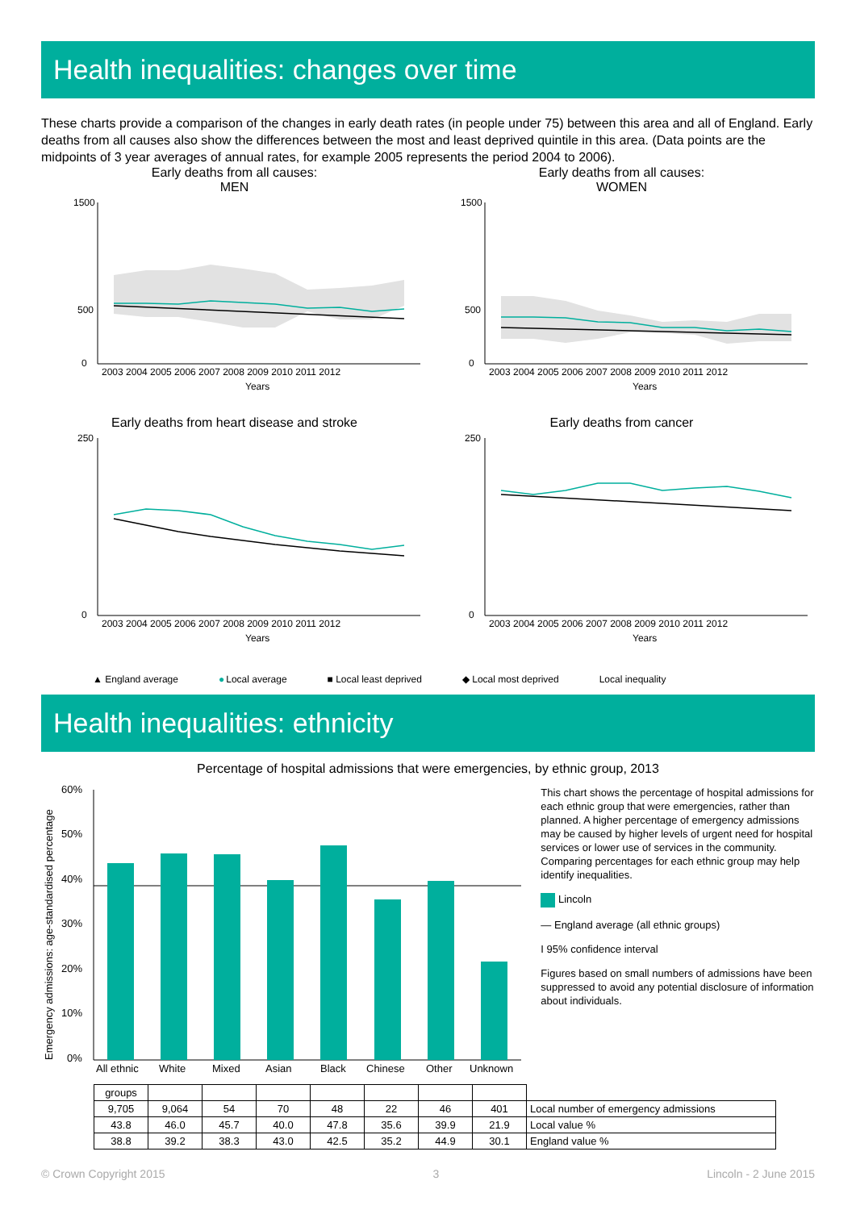Health inequalities: changes over time
These charts provide a comparison of the changes in early death rates (in people under 75) between this area and all of England. Early deaths from all causes also show the differences between the most and least deprived quintile in this area. (Data points are the midpoints of 3 year averages of annual rates, for example 2005 represents the period 2004 to 2006).
Early deaths from all causes:
MEN
1500
500
0
2003 2004 2005 2006 2007 2008 2009 2010 2011 2012
Years
Early deaths from all causes:
WOMEN
1500
500
0
2003 2004 2005 2006 2007 2008 2009 2010 2011 2012
Years
Early deaths from heart disease and stroke
250
0
2003 2004 2005 2006 2007 2008 2009 2010 2011 2012
Years
Early deaths from cancer
250
0
2003 2004 2005 2006 2007 2008 2009 2010 2011 2012
Years
▲ England average ● Local average ■ Local least deprived ◆ Local most deprived Local inequality
Health inequalities: ethnicity
Percentage of hospital admissions that were emergencies, by ethnic group, 2013
Emergency admissions: age-standardised percentage
60%
50%
40%
30%
20%
10%
0%
All ethnic
White
Mixed
Asian
Black
Chinese
Other
Unknown
This chart shows the percentage of hospital admissions for each ethnic group that were emergencies, rather than planned. A higher percentage of emergency admissions may be caused by higher levels of urgent need for hospital services or lower use of services in the community. Comparing percentages for each ethnic group may help identify inequalities.
Lincoln
— England average (all ethnic groups)
I 95% confidence interval
Figures based on small numbers of admissions have been suppressed to avoid any potential disclosure of information about individuals.
| groups | | | | | | | | |
| 9,705 | 9,064 | 54 | 70 | 48 | 22 | 46 | 401 | Local number of emergency admissions |
| 43.8 | 46.0 | 45.7 | 40.0 | 47.8 | 35.6 | 39.9 | 21.9 | Local value % |
| 38.8 | 39.2 | 38.3 | 43.0 | 42.5 | 35.2 | 44.9 | 30.1 | England value % |
© Crown Copyright 2015 3 Lincoln - 2 June 2015